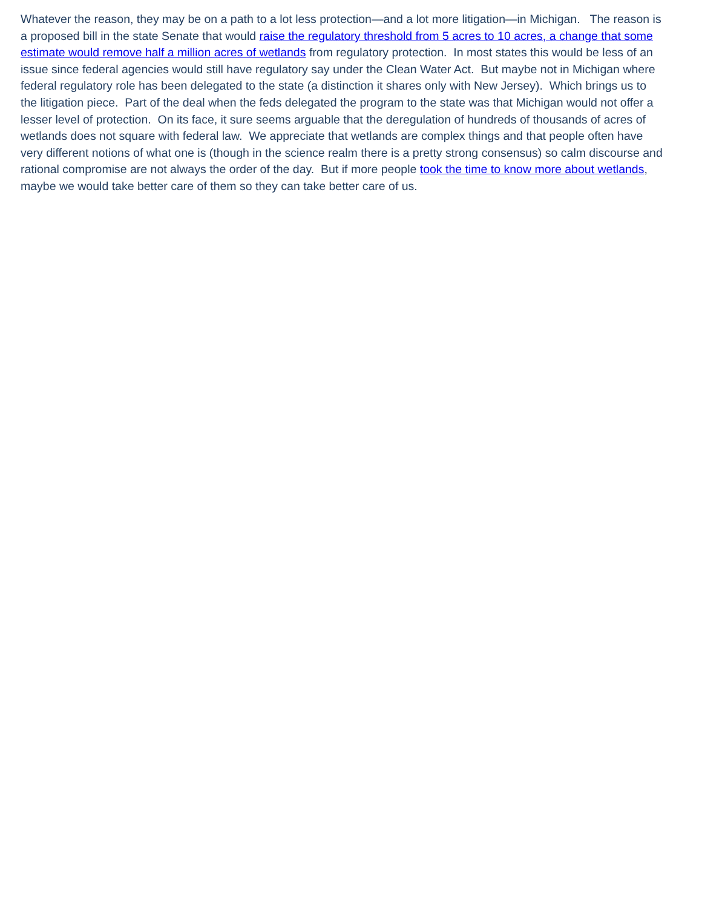Whatever the reason, they may be on a path to a lot less protection—and a lot more litigation—in Michigan. The reason is a proposed bill in the state Senate that would raise the regulatory threshold from 5 acres to 10 acres, a change that some estimate would remove half a million acres of wetlands from regulatory protection. In most states this would be less of an issue since federal agencies would still have regulatory say under the Clean Water Act. But maybe not in Michigan where federal regulatory role has been delegated to the state (a distinction it shares only with New Jersey). Which brings us to the litigation piece. Part of the deal when the feds delegated the program to the state was that Michigan would not offer a lesser level of protection. On its face, it sure seems arguable that the deregulation of hundreds of thousands of acres of wetlands does not square with federal law. We appreciate that wetlands are complex things and that people often have very different notions of what one is (though in the science realm there is a pretty strong consensus) so calm discourse and rational compromise are not always the order of the day. But if more people took the time to know more about wetlands, maybe we would take better care of them so they can take better care of us.